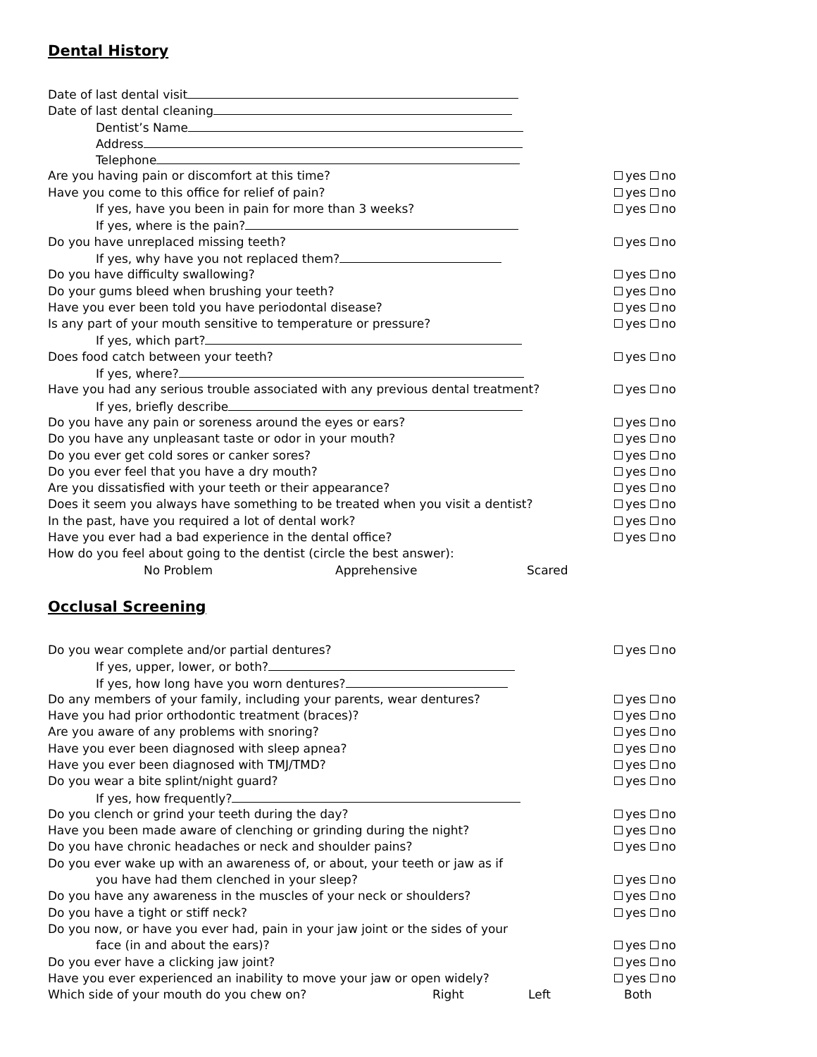Dental History
Date of last dental visit
Date of last dental cleaning
Dentist’s Name
Address
Telephone
Are you having pain or discomfort at this time? yes no
Have you come to this office for relief of pain? yes no
If yes, have you been in pain for more than 3 weeks? yes no
If yes, where is the pain?
Do you have unreplaced missing teeth? yes no
If yes, why have you not replaced them?
Do you have difficulty swallowing? yes no
Do your gums bleed when brushing your teeth? yes no
Have you ever been told you have periodontal disease? yes no
Is any part of your mouth sensitive to temperature or pressure? yes no
If yes, which part?
Does food catch between your teeth? yes no
If yes, where?
Have you had any serious trouble associated with any previous dental treatment?
yes no
If yes, briefly describe
Do you have any pain or soreness around the eyes or ears? yes no
Do you have any unpleasant taste or odor in your mouth? yes no
Do you ever get cold sores or canker sores? yes no
Do you ever feel that you have a dry mouth? yes no
Are you dissatisfied with your teeth or their appearance? yes no
Does it seem you always have something to be treated when you visit a dentist? yes no
In the past, have you required a lot of dental work? yes no
Have you ever had a bad experience in the dental office? yes no
How do you feel about going to the dentist (circle the best answer):
No Problem Apprehensive Scared
Occlusal Screening
Do you wear complete and/or partial dentures? yes no
If yes, upper, lower, or both?
If yes, how long have you worn dentures?
Do any members of your family, including your parents, wear dentures? yes no
Have you had prior orthodontic treatment (braces)? yes no
Are you aware of any problems with snoring? yes no
Have you ever been diagnosed with sleep apnea? yes no
Have you ever been diagnosed with TMJ/TMD? yes no
Do you wear a bite splint/night guard? yes no
If yes, how frequently?
Do you clench or grind your teeth during the day? yes no
Have you been made aware of clenching or grinding during the night? yes no
Do you have chronic headaches or neck and shoulder pains? yes no
Do you ever wake up with an awareness of, or about, your teeth or jaw as if
you have had them clenched in your sleep? yes no
Do you have any awareness in the muscles of your neck or shoulders? yes no
Do you have a tight or stiff neck? yes no
Do you now, or have you ever had, pain in your jaw joint or the sides of your
face (in and about the ears)? yes no
Do you ever have a clicking jaw joint? yes no
Have you ever experienced an inability to move your jaw or open widely? yes no
Which side of your mouth do you chew on? Right Left Both